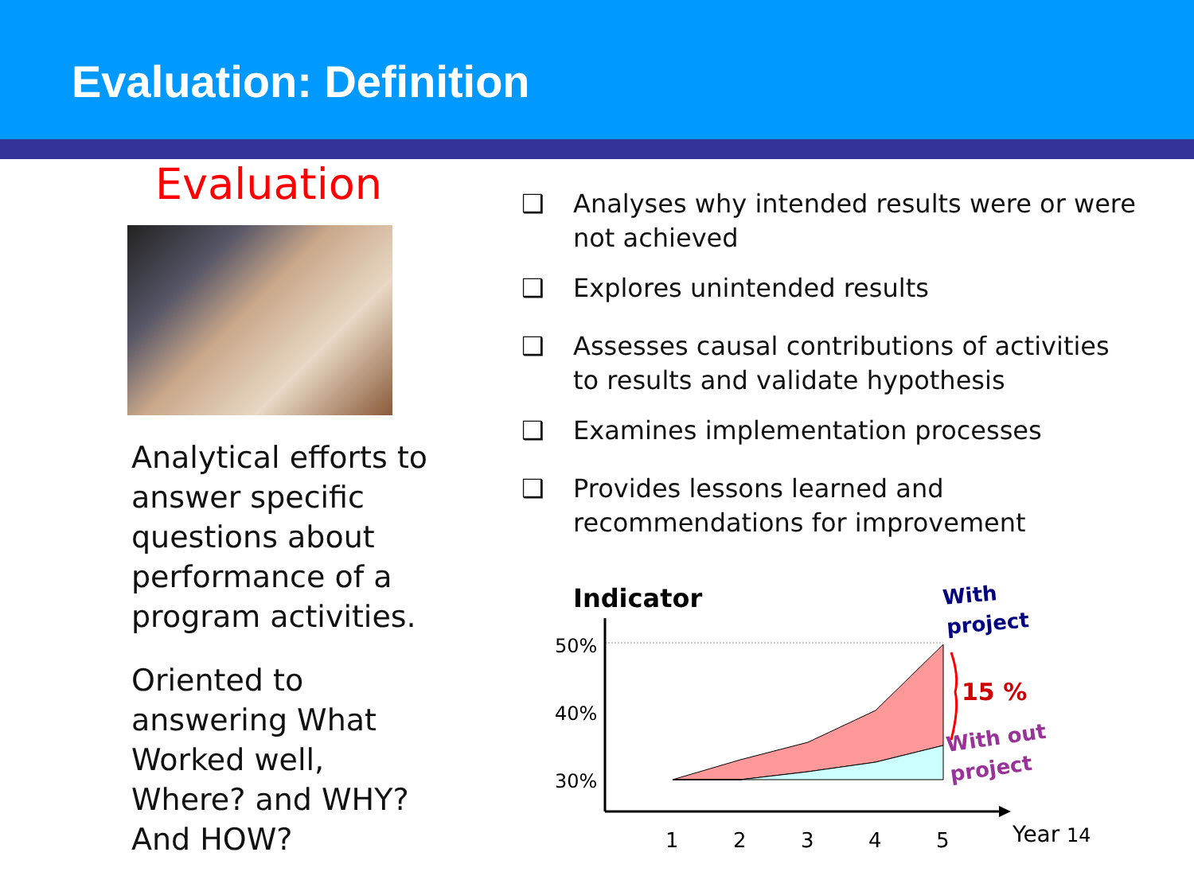Evaluation: Definition
Evaluation
Analytical efforts to answer specific questions about performance of a program activities.
Oriented to answering What Worked well, Where? and WHY? And HOW?
❑ Analyses why intended results were or were not achieved
❑ Explores unintended results
❑ Assesses causal contributions of activities to results and validate hypothesis
❑ Examines implementation processes
❑ Provides lessons learned and recommendations for improvement
Indicator
With
project
50%
40%
30%
1
2
3
4
5
Year
14
15 %
With out
project